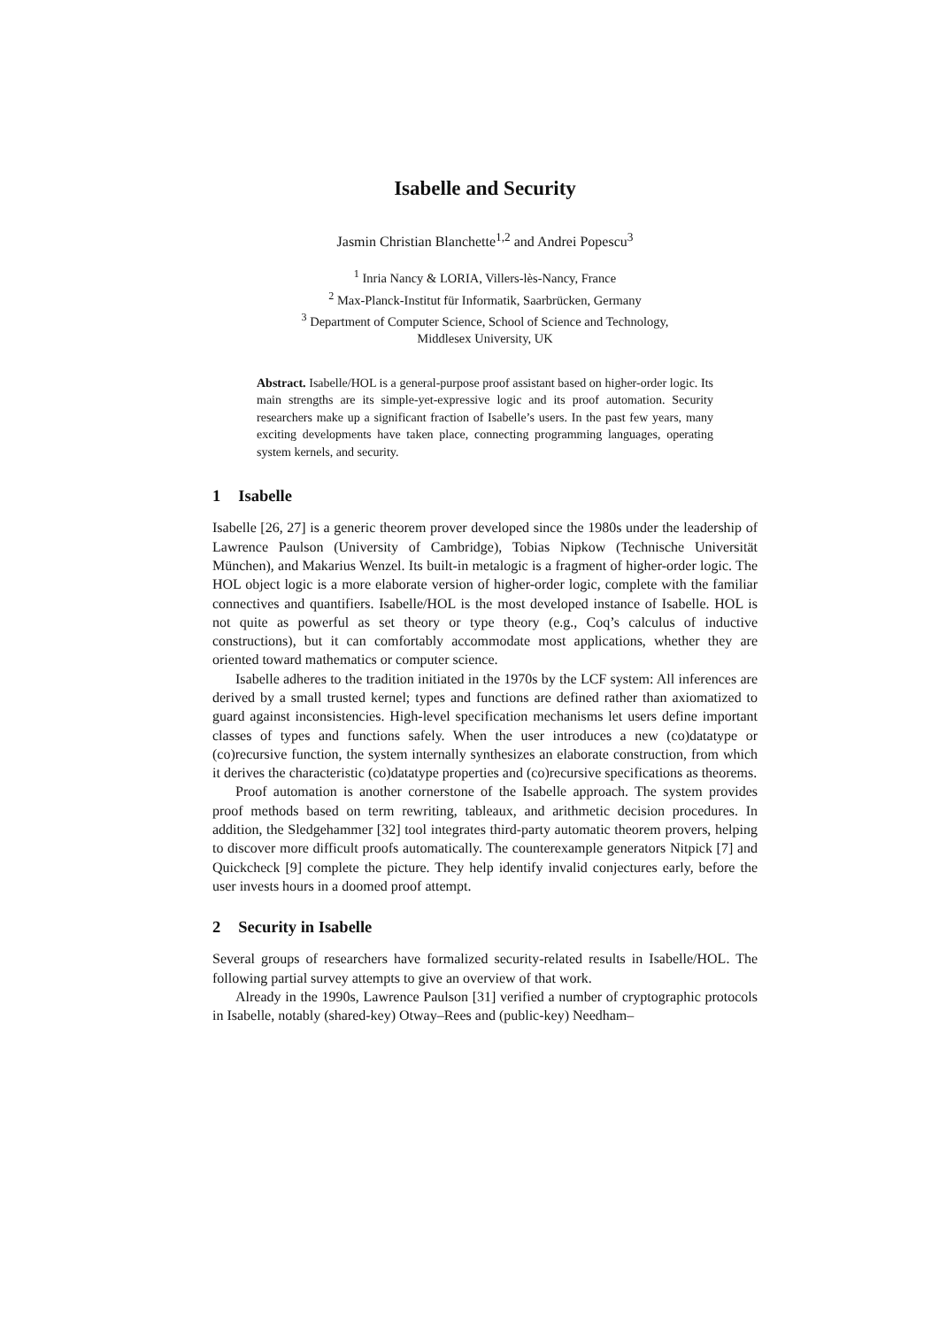Isabelle and Security
Jasmin Christian Blanchette<sup>1,2</sup> and Andrei Popescu<sup>3</sup>
<sup>1</sup> Inria Nancy & LORIA, Villers-lès-Nancy, France
<sup>2</sup> Max-Planck-Institut für Informatik, Saarbrücken, Germany
<sup>3</sup> Department of Computer Science, School of Science and Technology,
Middlesex University, UK
Abstract. Isabelle/HOL is a general-purpose proof assistant based on higher-order logic. Its main strengths are its simple-yet-expressive logic and its proof automation. Security researchers make up a significant fraction of Isabelle’s users. In the past few years, many exciting developments have taken place, connecting programming languages, operating system kernels, and security.
1 Isabelle
Isabelle [26, 27] is a generic theorem prover developed since the 1980s under the leadership of Lawrence Paulson (University of Cambridge), Tobias Nipkow (Technische Universität München), and Makarius Wenzel. Its built-in metalogic is a fragment of higher-order logic. The HOL object logic is a more elaborate version of higher-order logic, complete with the familiar connectives and quantifiers. Isabelle/HOL is the most developed instance of Isabelle. HOL is not quite as powerful as set theory or type theory (e.g., Coq’s calculus of inductive constructions), but it can comfortably accommodate most applications, whether they are oriented toward mathematics or computer science.
Isabelle adheres to the tradition initiated in the 1970s by the LCF system: All inferences are derived by a small trusted kernel; types and functions are defined rather than axiomatized to guard against inconsistencies. High-level specification mechanisms let users define important classes of types and functions safely. When the user introduces a new (co)datatype or (co)recursive function, the system internally synthesizes an elaborate construction, from which it derives the characteristic (co)datatype properties and (co)recursive specifications as theorems.
Proof automation is another cornerstone of the Isabelle approach. The system provides proof methods based on term rewriting, tableaux, and arithmetic decision procedures. In addition, the Sledgehammer [32] tool integrates third-party automatic theorem provers, helping to discover more difficult proofs automatically. The counterexample generators Nitpick [7] and Quickcheck [9] complete the picture. They help identify invalid conjectures early, before the user invests hours in a doomed proof attempt.
2 Security in Isabelle
Several groups of researchers have formalized security-related results in Isabelle/HOL. The following partial survey attempts to give an overview of that work.
Already in the 1990s, Lawrence Paulson [31] verified a number of cryptographic protocols in Isabelle, notably (shared-key) Otway–Rees and (public-key) Needham–